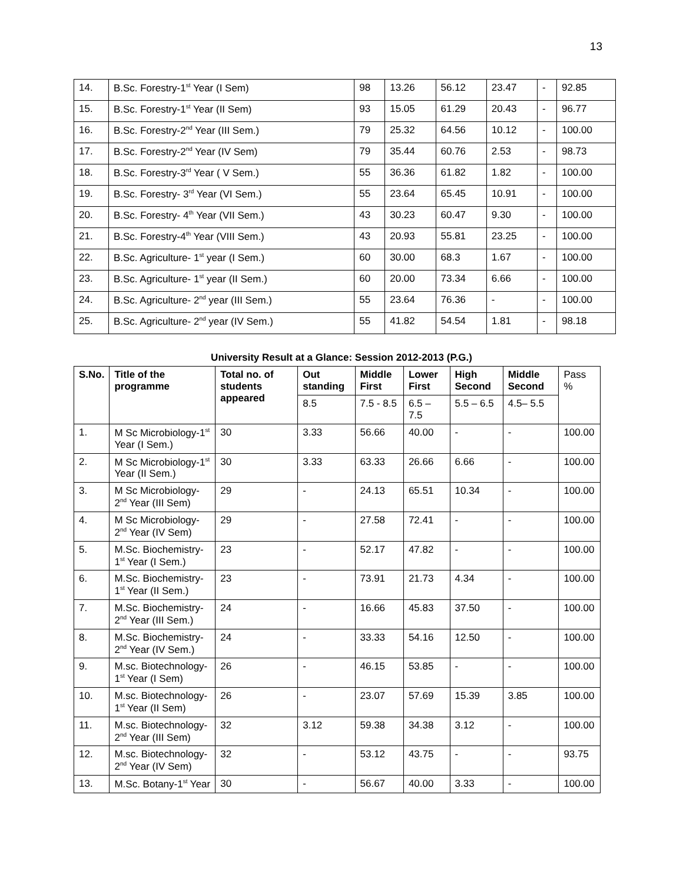13
| 14. | B.Sc. Forestry-1<sup>st</sup> Year (I Sem) | 98 | 13.26 | 56.12 | 23.47 | - | 92.85 |
| 15. | B.Sc. Forestry-1<sup>st</sup> Year (II Sem) | 93 | 15.05 | 61.29 | 20.43 | - | 96.77 |
| 16. | B.Sc. Forestry-2<sup>nd</sup> Year (III Sem.) | 79 | 25.32 | 64.56 | 10.12 | - | 100.00 |
| 17. | B.Sc. Forestry-2<sup>nd</sup> Year (IV Sem) | 79 | 35.44 | 60.76 | 2.53 | - | 98.73 |
| 18. | B.Sc. Forestry-3<sup>rd</sup> Year ( V Sem.) | 55 | 36.36 | 61.82 | 1.82 | - | 100.00 |
| 19. | B.Sc. Forestry- 3<sup>rd</sup> Year (VI Sem.) | 55 | 23.64 | 65.45 | 10.91 | - | 100.00 |
| 20. | B.Sc. Forestry- 4<sup>th</sup> Year (VII Sem.) | 43 | 30.23 | 60.47 | 9.30 | - | 100.00 |
| 21. | B.Sc. Forestry-4<sup>th</sup> Year (VIII Sem.) | 43 | 20.93 | 55.81 | 23.25 | - | 100.00 |
| 22. | B.Sc. Agriculture- 1<sup>st</sup> year (I Sem.) | 60 | 30.00 | 68.3 | 1.67 | - | 100.00 |
| 23. | B.Sc. Agriculture- 1<sup>st</sup> year (II Sem.) | 60 | 20.00 | 73.34 | 6.66 | - | 100.00 |
| 24. | B.Sc. Agriculture- 2<sup>nd</sup> year (III Sem.) | 55 | 23.64 | 76.36 | - | - | 100.00 |
| 25. | B.Sc. Agriculture- 2<sup>nd</sup> year (IV Sem.) | 55 | 41.82 | 54.54 | 1.81 | - | 98.18 |
University Result at a Glance: Session 2012-2013 (P.G.)
| S.No. | Title of the programme | Total no. of students appeared | Out standing | Middle First | Lower First | High Second | Middle Second | Pass % |
| --- | --- | --- | --- | --- | --- | --- | --- | --- |
| | | | 8.5 | 7.5 - 8.5 | 6.5 – 7.5 | 5.5 – 6.5 | 4.5– 5.5 | |
| 1. | M Sc Microbiology-1<sup>st</sup> Year (I Sem.) | 30 | 3.33 | 56.66 | 40.00 | - | - | 100.00 |
| 2. | M Sc Microbiology-1<sup>st</sup> Year (II Sem.) | 30 | 3.33 | 63.33 | 26.66 | 6.66 | - | 100.00 |
| 3. | M Sc Microbiology-2<sup>nd</sup> Year (III Sem) | 29 | - | 24.13 | 65.51 | 10.34 | - | 100.00 |
| 4. | M Sc Microbiology-2<sup>nd</sup> Year (IV Sem) | 29 | - | 27.58 | 72.41 | - | - | 100.00 |
| 5. | M.Sc. Biochemistry-1<sup>st</sup> Year (I Sem.) | 23 | - | 52.17 | 47.82 | - | - | 100.00 |
| 6. | M.Sc. Biochemistry-1<sup>st</sup> Year (II Sem.) | 23 | - | 73.91 | 21.73 | 4.34 | - | 100.00 |
| 7. | M.Sc. Biochemistry- 2<sup>nd</sup> Year (III Sem.) | 24 | - | 16.66 | 45.83 | 37.50 | - | 100.00 |
| 8. | M.Sc. Biochemistry- 2<sup>nd</sup> Year (IV Sem.) | 24 | - | 33.33 | 54.16 | 12.50 | - | 100.00 |
| 9. | M.sc. Biotechnology- 1<sup>st</sup> Year (I Sem) | 26 | - | 46.15 | 53.85 | - | - | 100.00 |
| 10. | M.sc. Biotechnology- 1<sup>st</sup> Year (II Sem) | 26 | - | 23.07 | 57.69 | 15.39 | 3.85 | 100.00 |
| 11. | M.sc. Biotechnology- 2<sup>nd</sup> Year (III Sem) | 32 | 3.12 | 59.38 | 34.38 | 3.12 | - | 100.00 |
| 12. | M.sc. Biotechnology- 2<sup>nd</sup> Year (IV Sem) | 32 | - | 53.12 | 43.75 | - | - | 93.75 |
| 13. | M.Sc. Botany-1<sup>st</sup> Year | 30 | - | 56.67 | 40.00 | 3.33 | - | 100.00 |